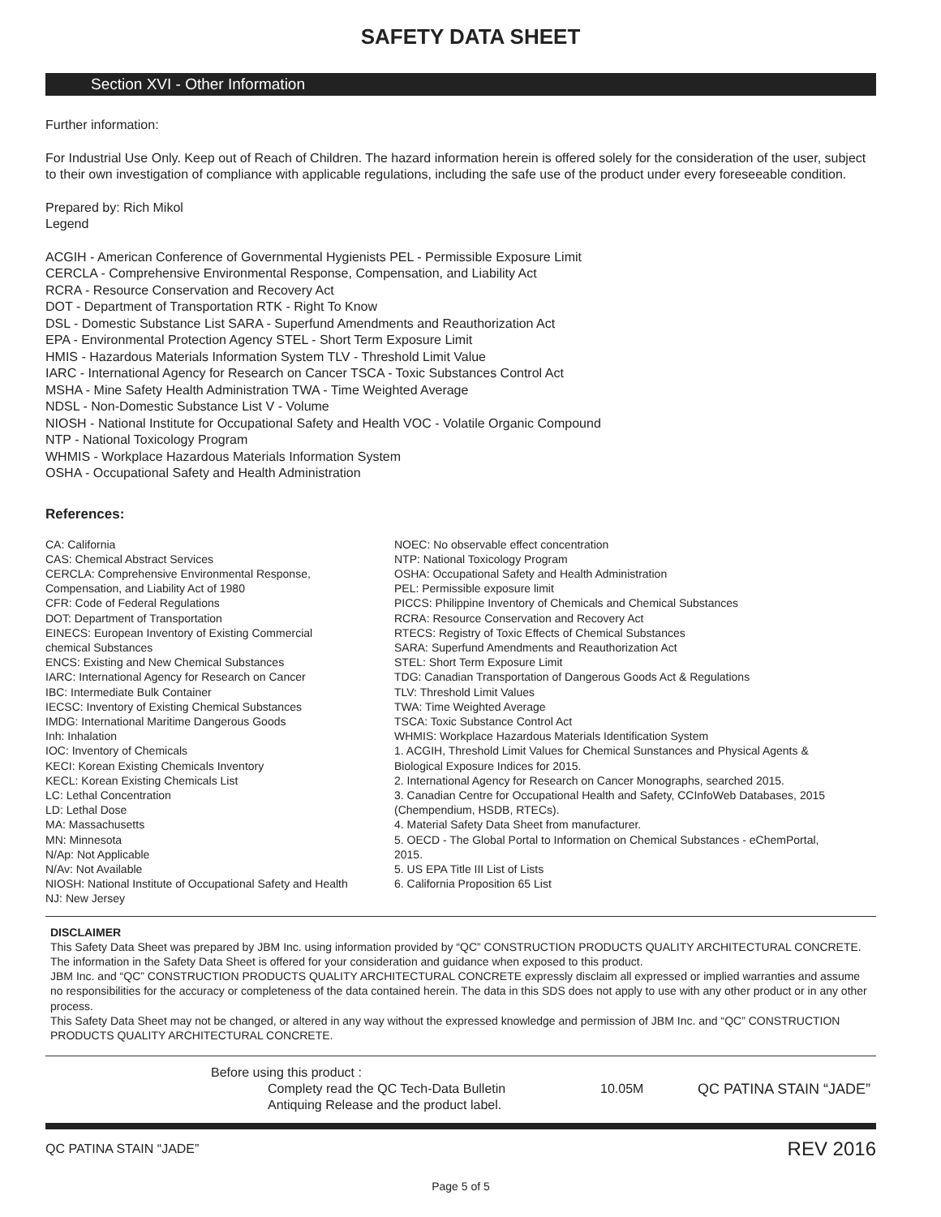SAFETY DATA SHEET
Section XVI - Other Information
Further information:
For Industrial Use Only. Keep out of Reach of Children. The hazard information herein is offered solely for the consideration of the user, subject to their own investigation of compliance with applicable regulations, including the safe use of the product under every foreseeable condition.
Prepared by: Rich Mikol
Legend
ACGIH - American Conference of Governmental Hygienists PEL - Permissible Exposure Limit
CERCLA - Comprehensive Environmental Response, Compensation, and Liability Act
RCRA - Resource Conservation and Recovery Act
DOT - Department of Transportation RTK - Right To Know
DSL - Domestic Substance List SARA - Superfund Amendments and Reauthorization Act
EPA - Environmental Protection Agency STEL - Short Term Exposure Limit
HMIS - Hazardous Materials Information System TLV - Threshold Limit Value
IARC - International Agency for Research on Cancer TSCA - Toxic Substances Control Act
MSHA - Mine Safety Health Administration TWA - Time Weighted Average
NDSL - Non-Domestic Substance List V - Volume
NIOSH - National Institute for Occupational Safety and Health VOC - Volatile Organic Compound
NTP - National Toxicology Program
WHMIS - Workplace Hazardous Materials Information System
OSHA - Occupational Safety and Health Administration
References:
CA: California
CAS: Chemical Abstract Services
CERCLA: Comprehensive Environmental Response,
Compensation, and Liability Act of 1980
CFR: Code of Federal Regulations
DOT: Department of Transportation
EINECS: European Inventory of Existing Commercial
chemical Substances
ENCS: Existing and New Chemical Substances
IARC: International Agency for Research on Cancer
IBC: Intermediate Bulk Container
IECSC: Inventory of Existing Chemical Substances
IMDG: International Maritime Dangerous Goods
Inh: Inhalation
IOC: Inventory of Chemicals
KECI: Korean Existing Chemicals Inventory
KECL: Korean Existing Chemicals List
LC: Lethal Concentration
LD: Lethal Dose
MA: Massachusetts
MN: Minnesota
N/Ap: Not Applicable
N/Av: Not Available
NIOSH: National Institute of Occupational Safety and Health
NJ: New Jersey
NOEC: No observable effect concentration
NTP: National Toxicology Program
OSHA: Occupational Safety and Health Administration
PEL: Permissible exposure limit
PICCS: Philippine Inventory of Chemicals and Chemical Substances
RCRA: Resource Conservation and Recovery Act
RTECS: Registry of Toxic Effects of Chemical Substances
SARA: Superfund Amendments and Reauthorization Act
STEL: Short Term Exposure Limit
TDG: Canadian Transportation of Dangerous Goods Act & Regulations
TLV: Threshold Limit Values
TWA: Time Weighted Average
TSCA: Toxic Substance Control Act
WHMIS: Workplace Hazardous Materials Identification System
1. ACGIH, Threshold Limit Values for Chemical Sunstances and Physical Agents &
Biological Exposure Indices for 2015.
2. International Agency for Research on Cancer Monographs, searched 2015.
3. Canadian Centre for Occupational Health and Safety, CCInfoWeb Databases, 2015
(Chempendium, HSDB, RTECs).
4. Material Safety Data Sheet from manufacturer.
5. OECD - The Global Portal to Information on Chemical Substances - eChemPortal,
2015.
5. US EPA Title III List of Lists
6. California Proposition 65 List
DISCLAIMER
This Safety Data Sheet was prepared by JBM Inc. using information provided by “QC” CONSTRUCTION PRODUCTS QUALITY ARCHITECTURAL CONCRETE. The information in the Safety Data Sheet is offered for your consideration and guidance when exposed to this product.
JBM Inc. and “QC” CONSTRUCTION PRODUCTS QUALITY ARCHITECTURAL CONCRETE expressly disclaim all expressed or implied warranties and assume no responsibilities for the accuracy or completeness of the data contained herein. The data in this SDS does not apply to use with any other product or in any other process.
This Safety Data Sheet may not be changed, or altered in any way without the expressed knowledge and permission of JBM Inc. and “QC” CONSTRUCTION PRODUCTS QUALITY ARCHITECTURAL CONCRETE.
Before using this product :
Complety read the QC Tech-Data Bulletin
Antiquing Release and the product label.
10.05M QC PATINA STAIN “JADE”
QC PATINA STAIN “JADE” REV 2016
Page 5 of 5